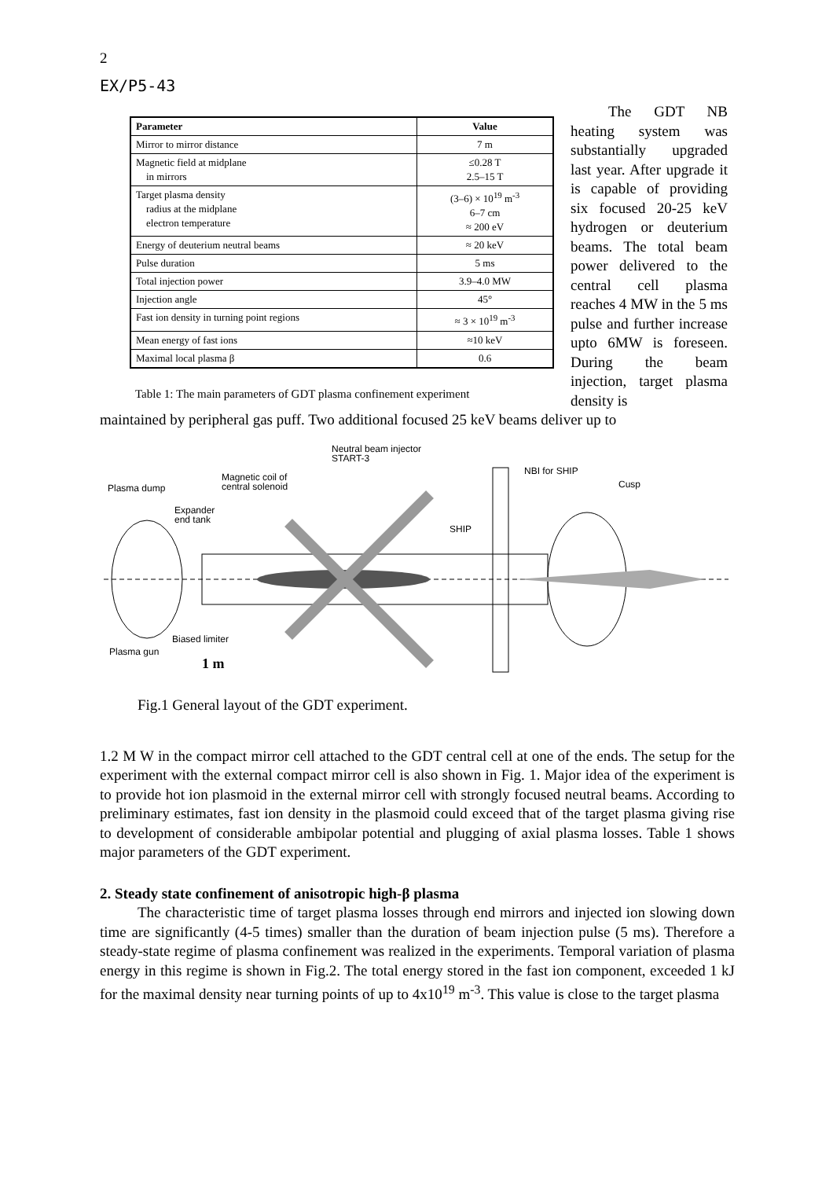2
EX/P5-43
| Parameter | Value |
| --- | --- |
| Mirror to mirror distance | 7 m |
| Magnetic field at midplane in mirrors | ≤0.28 T 2.5–15 T |
| Target plasma density radius at the midplane electron temperature | (3–6) × 10<sup>19</sup> m<sup>-3</sup> 6–7 cm ≈ 200 eV |
| Energy of deuterium neutral beams | ≈ 20 keV |
| Pulse duration | 5 ms |
| Total injection power | 3.9–4.0 MW |
| Injection angle | 45° |
| Fast ion density in turning point regions | ≈ 3 × 10<sup>19</sup> m<sup>-3</sup> |
| Mean energy of fast ions | ≈10 keV |
| Maximal local plasma β | 0.6 |
Table 1: The main parameters of GDT plasma confinement experiment
The GDT NB heating system was substantially upgraded last year. After upgrade it is capable of providing six focused 20-25 keV hydrogen or deuterium beams. The total beam power delivered to the central cell plasma reaches 4 MW in the 5 ms pulse and further increase upto 6MW is foreseen. During the beam injection, target plasma density is
maintained by peripheral gas puff. Two additional focused 25 keV beams deliver up to
Neutral beam injector
START-3
NBI for SHIP
Magnetic coil of
central solenoid
Plasma dump
Cusp
Expander
end tank
SHIP
Biased limiter
Plasma gun
1 m
Fig.1 General layout of the GDT experiment.
1.2 M W in the compact mirror cell attached to the GDT central cell at one of the ends. The setup for the experiment with the external compact mirror cell is also shown in Fig. 1. Major idea of the experiment is to provide hot ion plasmoid in the external mirror cell with strongly focused neutral beams. According to preliminary estimates, fast ion density in the plasmoid could exceed that of the target plasma giving rise to development of considerable ambipolar potential and plugging of axial plasma losses. Table 1 shows major parameters of the GDT experiment.
2. Steady state confinement of anisotropic high-β plasma
The characteristic time of target plasma losses through end mirrors and injected ion slowing down time are significantly (4-5 times) smaller than the duration of beam injection pulse (5 ms). Therefore a steady-state regime of plasma confinement was realized in the experiments. Temporal variation of plasma energy in this regime is shown in Fig.2. The total energy stored in the fast ion component, exceeded 1 kJ for the maximal density near turning points of up to 4x10<sup>19</sup> m<sup>-3</sup>. This value is close to the target plasma